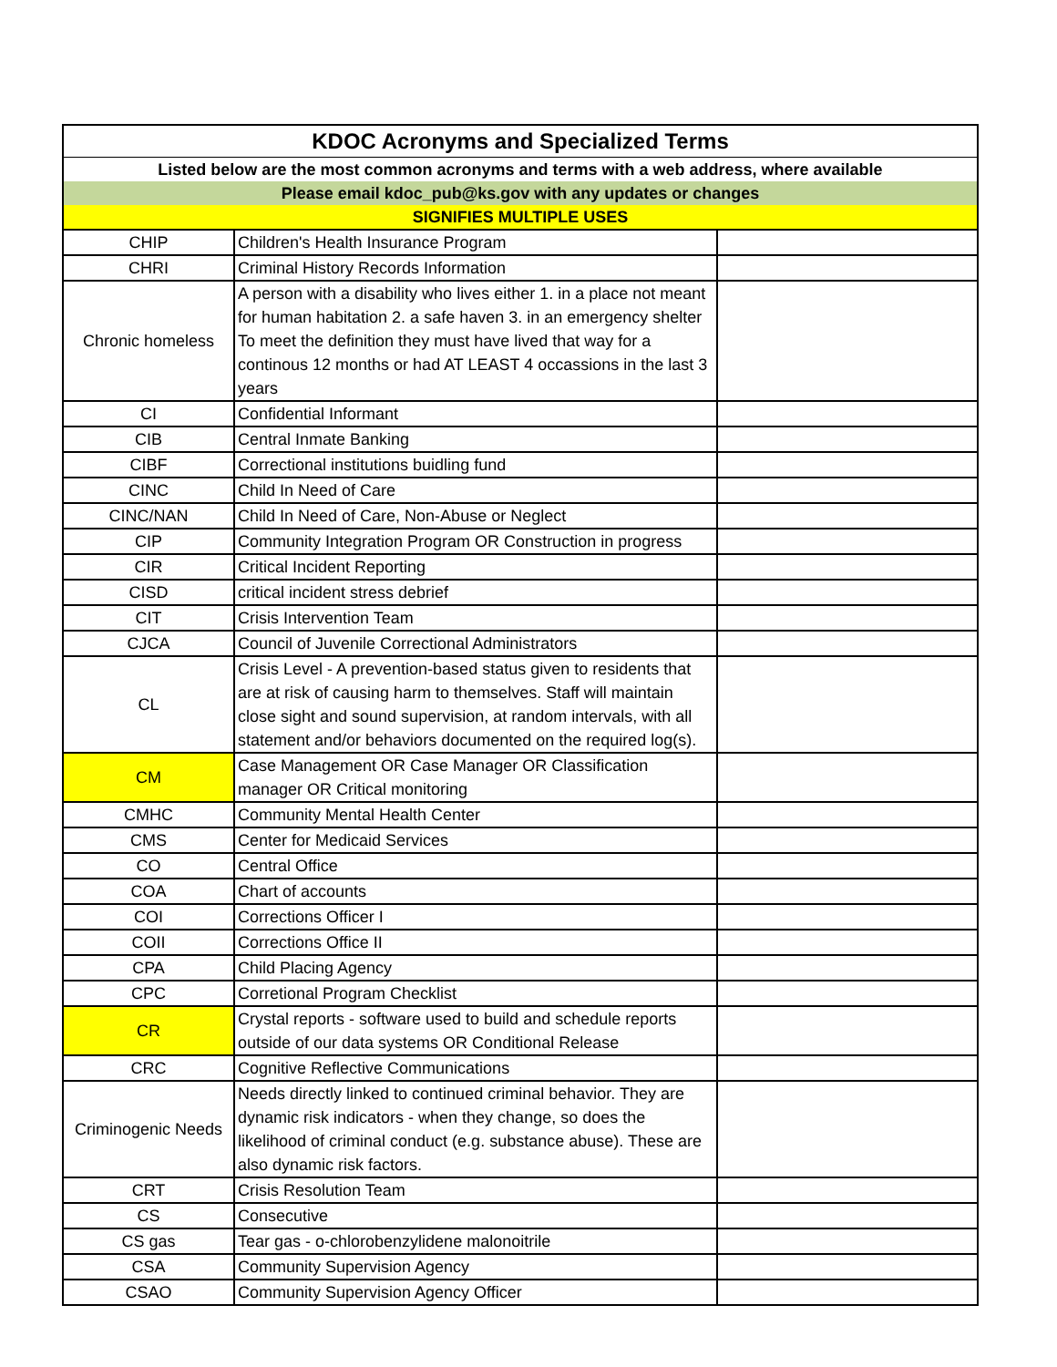| KDOC Acronyms and Specialized Terms | | |
| Listed below are the most common acronyms and terms with a web address, where available | | |
| Please email kdoc_pub@ks.gov with any updates or changes | | |
| SIGNIFIES MULTIPLE USES | | |
| CHIP | Children's Health Insurance Program | |
| CHRI | Criminal History Records Information | |
| Chronic homeless | A person with a disability who lives either 1. in a place not meant for human habitation 2. a safe haven 3. in an emergency shelter To meet the definition they must have lived that way for a continous 12 months or had AT LEAST 4 occassions in the last 3 years | |
| CI | Confidential Informant | |
| CIB | Central Inmate Banking | |
| CIBF | Correctional institutions buidling fund | |
| CINC | Child In Need of Care | |
| CINC/NAN | Child In Need of Care, Non-Abuse or Neglect | |
| CIP | Community Integration Program OR Construction in progress | |
| CIR | Critical Incident Reporting | |
| CISD | critical incident stress debrief | |
| CIT | Crisis Intervention Team | |
| CJCA | Council of Juvenile Correctional Administrators | |
| CL | Crisis Level - A prevention-based status given to residents that are at risk of causing harm to themselves. Staff will maintain close sight and sound supervision, at random intervals, with all statement and/or behaviors documented on the required log(s). | |
| CM | Case Management OR Case Manager OR Classification manager OR Critical monitoring | |
| CMHC | Community Mental Health Center | |
| CMS | Center for Medicaid Services | |
| CO | Central Office | |
| COA | Chart of accounts | |
| COI | Corrections Officer I | |
| COII | Corrections Office II | |
| CPA | Child Placing Agency | |
| CPC | Corretional Program Checklist | |
| CR | Crystal reports - software used to build and schedule reports outside of our data systems OR Conditional Release | |
| CRC | Cognitive Reflective Communications | |
| Criminogenic Needs | Needs directly linked to continued criminal behavior. They are dynamic risk indicators - when they change, so does the likelihood of criminal conduct (e.g. substance abuse). These are also dynamic risk factors. | |
| CRT | Crisis Resolution Team | |
| CS | Consecutive | |
| CS gas | Tear gas - o-chlorobenzylidene malonoitrile | |
| CSA | Community Supervision Agency | |
| CSAO | Community Supervision Agency Officer | |